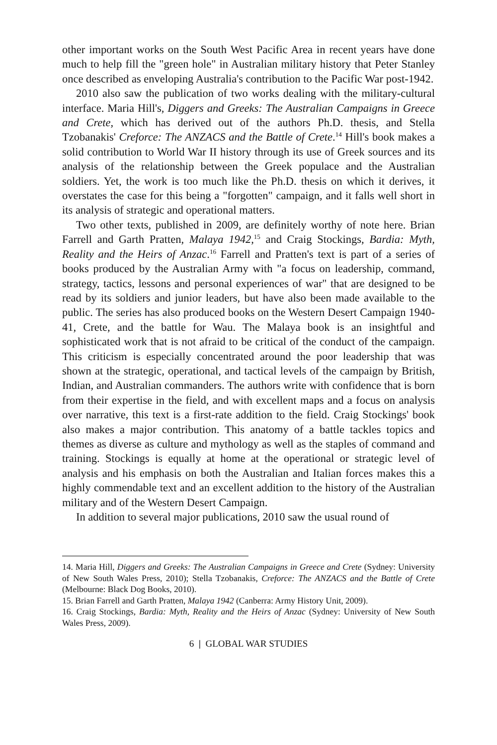other important works on the South West Pacific Area in recent years have done much to help fill the "green hole" in Australian military history that Peter Stanley once described as enveloping Australia's contribution to the Pacific War post-1942.
2010 also saw the publication of two works dealing with the military-cultural interface. Maria Hill's, Diggers and Greeks: The Australian Campaigns in Greece and Crete, which has derived out of the authors Ph.D. thesis, and Stella Tzobanakis' Creforce: The ANZACS and the Battle of Crete.<sup>14</sup> Hill's book makes a solid contribution to World War II history through its use of Greek sources and its analysis of the relationship between the Greek populace and the Australian soldiers. Yet, the work is too much like the Ph.D. thesis on which it derives, it overstates the case for this being a "forgotten" campaign, and it falls well short in its analysis of strategic and operational matters.
Two other texts, published in 2009, are definitely worthy of note here. Brian Farrell and Garth Pratten, Malaya 1942,<sup>15</sup> and Craig Stockings, Bardia: Myth, Reality and the Heirs of Anzac.<sup>16</sup> Farrell and Pratten's text is part of a series of books produced by the Australian Army with "a focus on leadership, command, strategy, tactics, lessons and personal experiences of war" that are designed to be read by its soldiers and junior leaders, but have also been made available to the public. The series has also produced books on the Western Desert Campaign 1940-41, Crete, and the battle for Wau. The Malaya book is an insightful and sophisticated work that is not afraid to be critical of the conduct of the campaign. This criticism is especially concentrated around the poor leadership that was shown at the strategic, operational, and tactical levels of the campaign by British, Indian, and Australian commanders. The authors write with confidence that is born from their expertise in the field, and with excellent maps and a focus on analysis over narrative, this text is a first-rate addition to the field. Craig Stockings' book also makes a major contribution. This anatomy of a battle tackles topics and themes as diverse as culture and mythology as well as the staples of command and training. Stockings is equally at home at the operational or strategic level of analysis and his emphasis on both the Australian and Italian forces makes this a highly commendable text and an excellent addition to the history of the Australian military and of the Western Desert Campaign.
In addition to several major publications, 2010 saw the usual round of
14. Maria Hill, Diggers and Greeks: The Australian Campaigns in Greece and Crete (Sydney: University of New South Wales Press, 2010); Stella Tzobanakis, Creforce: The ANZACS and the Battle of Crete (Melbourne: Black Dog Books, 2010).
15. Brian Farrell and Garth Pratten, Malaya 1942 (Canberra: Army History Unit, 2009).
16. Craig Stockings, Bardia: Myth, Reality and the Heirs of Anzac (Sydney: University of New South Wales Press, 2009).
6 | GLOBAL WAR STUDIES